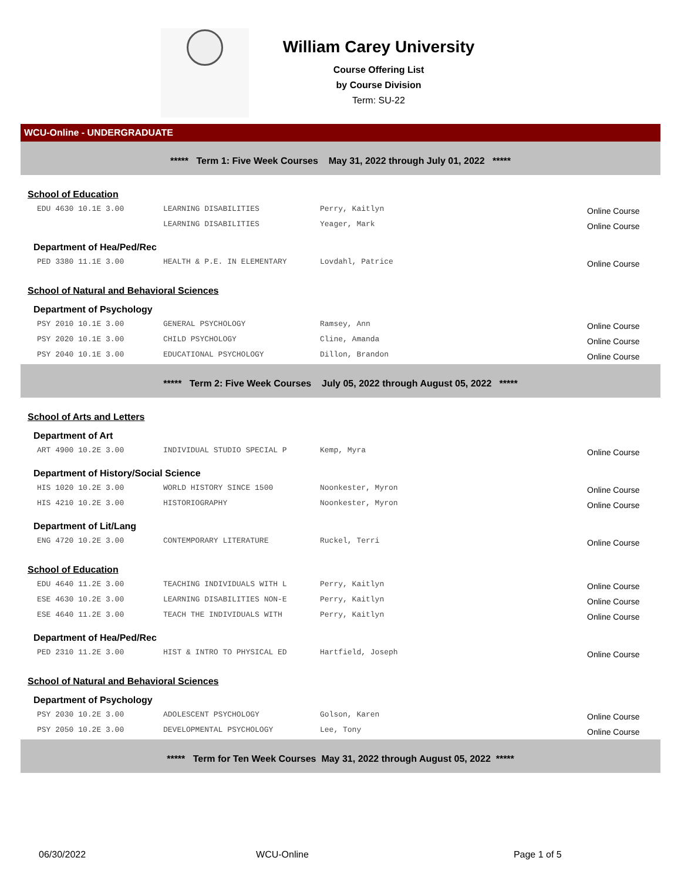William Carey University
Course Offering List
by Course Division
Term: SU-22
WCU-Online - UNDERGRADUATE
***** Term 1: Five Week Courses May 31, 2022 through July 01, 2022 *****
School of Education
| EDU 4630 10.1E 3.00 | LEARNING DISABILITIES | Perry, Kaitlyn | Online Course |
| | LEARNING DISABILITIES | Yeager, Mark | Online Course |
Department of Hea/Ped/Rec
| PED 3380 11.1E 3.00 | HEALTH & P.E. IN ELEMENTARY | Lovdahl, Patrice | Online Course |
School of Natural and Behavioral Sciences
Department of Psychology
| PSY 2010 10.1E 3.00 | GENERAL PSYCHOLOGY | Ramsey, Ann | Online Course |
| PSY 2020 10.1E 3.00 | CHILD PSYCHOLOGY | Cline, Amanda | Online Course |
| PSY 2040 10.1E 3.00 | EDUCATIONAL PSYCHOLOGY | Dillon, Brandon | Online Course |
***** Term 2: Five Week Courses July 05, 2022 through August 05, 2022 *****
School of Arts and Letters
Department of Art
| ART 4900 10.2E 3.00 | INDIVIDUAL STUDIO SPECIAL P | Kemp, Myra | Online Course |
Department of History/Social Science
| HIS 1020 10.2E 3.00 | WORLD HISTORY SINCE 1500 | Noonkester, Myron | Online Course |
| HIS 4210 10.2E 3.00 | HISTORIOGRAPHY | Noonkester, Myron | Online Course |
Department of Lit/Lang
| ENG 4720 10.2E 3.00 | CONTEMPORARY LITERATURE | Ruckel, Terri | Online Course |
School of Education
| EDU 4640 11.2E 3.00 | TEACHING INDIVIDUALS WITH L | Perry, Kaitlyn | Online Course |
| ESE 4630 10.2E 3.00 | LEARNING DISABILITIES NON-E | Perry, Kaitlyn | Online Course |
| ESE 4640 11.2E 3.00 | TEACH THE INDIVIDUALS WITH | Perry, Kaitlyn | Online Course |
Department of Hea/Ped/Rec
| PED 2310 11.2E 3.00 | HIST & INTRO TO PHYSICAL ED | Hartfield, Joseph | Online Course |
School of Natural and Behavioral Sciences
Department of Psychology
| PSY 2030 10.2E 3.00 | ADOLESCENT PSYCHOLOGY | Golson, Karen | Online Course |
| PSY 2050 10.2E 3.00 | DEVELOPMENTAL PSYCHOLOGY | Lee, Tony | Online Course |
***** Term for Ten Week Courses May 31, 2022 through August 05, 2022 *****
06/30/2022 WCU-Online Page 1 of 5